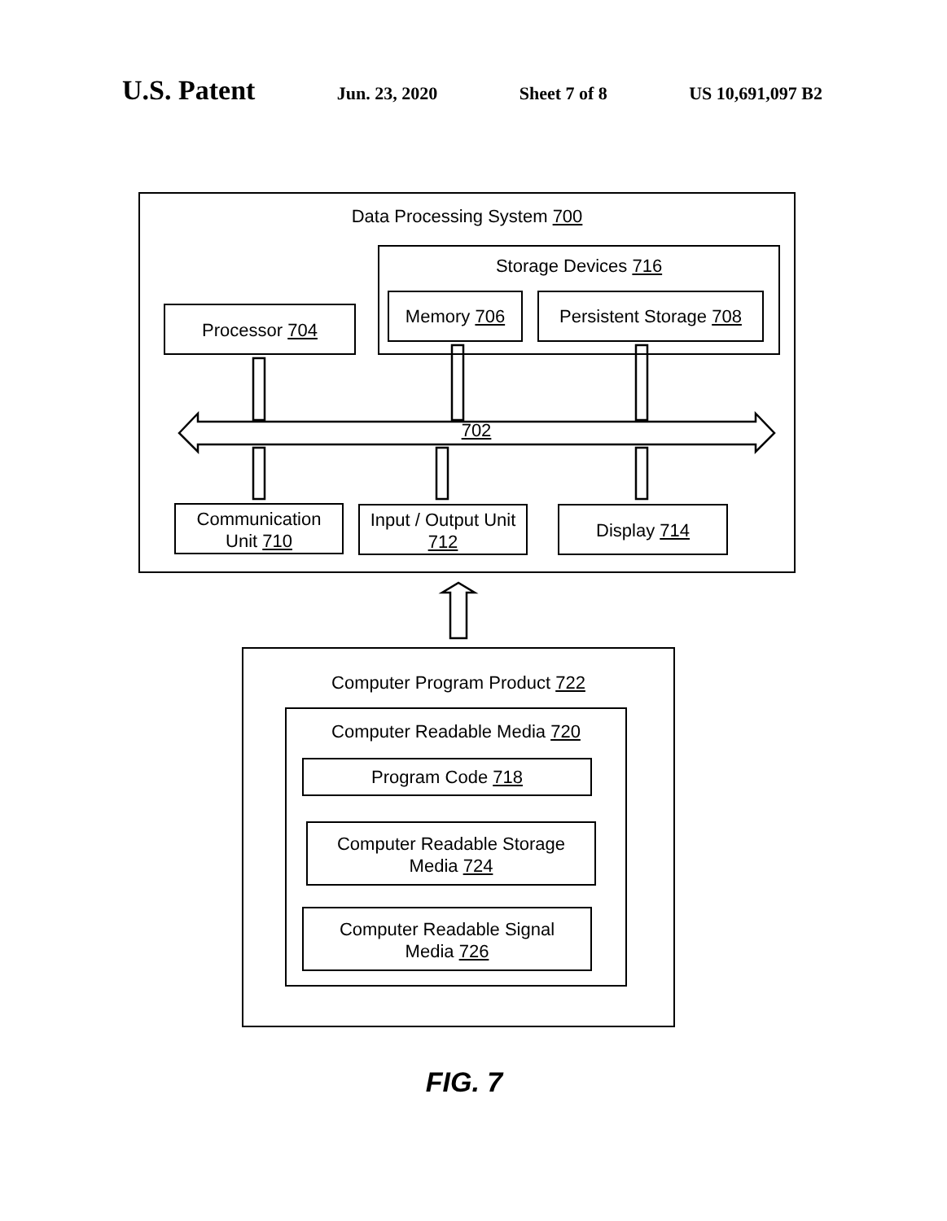U.S. Patent
Jun. 23, 2020 Sheet 7 of 8 US 10,691,097 B2
Data Processing System 700
Storage Devices 716
Memory 706
Persistent Storage 708
Processor 704
702
Communication
Unit 710
Input / Output Unit
712
Display 714
Computer Program Product 722
Computer Readable Media 720
Program Code 718
Computer Readable Storage
Media 724
Computer Readable Signal
Media 726
FIG. 7